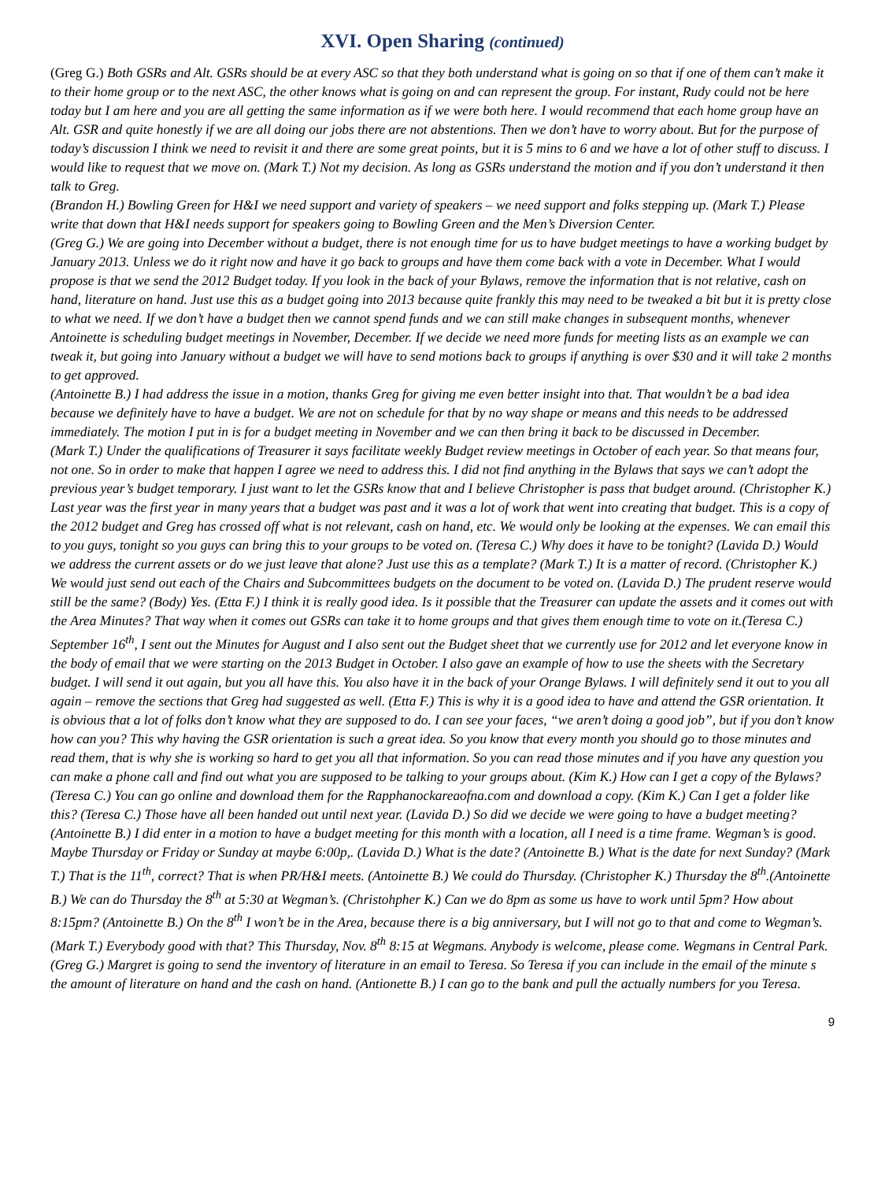XVI. Open Sharing (continued)
(Greg G.) Both GSRs and Alt. GSRs should be at every ASC so that they both understand what is going on so that if one of them can’t make it to their home group or to the next ASC, the other knows what is going on and can represent the group. For instant, Rudy could not be here today but I am here and you are all getting the same information as if we were both here. I would recommend that each home group have an Alt. GSR and quite honestly if we are all doing our jobs there are not abstentions. Then we don’t have to worry about. But for the purpose of today’s discussion I think we need to revisit it and there are some great points, but it is 5 mins to 6 and we have a lot of other stuff to discuss. I would like to request that we move on. (Mark T.) Not my decision. As long as GSRs understand the motion and if you don’t understand it then talk to Greg.
(Brandon H.) Bowling Green for H&I we need support and variety of speakers – we need support and folks stepping up. (Mark T.) Please write that down that H&I needs support for speakers going to Bowling Green and the Men’s Diversion Center.
(Greg G.) We are going into December without a budget, there is not enough time for us to have budget meetings to have a working budget by January 2013. Unless we do it right now and have it go back to groups and have them come back with a vote in December. What I would propose is that we send the 2012 Budget today. If you look in the back of your Bylaws, remove the information that is not relative, cash on hand, literature on hand. Just use this as a budget going into 2013 because quite frankly this may need to be tweaked a bit but it is pretty close to what we need. If we don’t have a budget then we cannot spend funds and we can still make changes in subsequent months, whenever Antoinette is scheduling budget meetings in November, December. If we decide we need more funds for meeting lists as an example we can tweak it, but going into January without a budget we will have to send motions back to groups if anything is over $30 and it will take 2 months to get approved.
(Antoinette B.) I had address the issue in a motion, thanks Greg for giving me even better insight into that. That wouldn’t be a bad idea because we definitely have to have a budget. We are not on schedule for that by no way shape or means and this needs to be addressed immediately. The motion I put in is for a budget meeting in November and we can then bring it back to be discussed in December.
(Mark T.) Under the qualifications of Treasurer it says facilitate weekly Budget review meetings in October of each year. So that means four, not one. So in order to make that happen I agree we need to address this. I did not find anything in the Bylaws that says we can’t adopt the previous year’s budget temporary. I just want to let the GSRs know that and I believe Christopher is pass that budget around. (Christopher K.) Last year was the first year in many years that a budget was past and it was a lot of work that went into creating that budget. This is a copy of the 2012 budget and Greg has crossed off what is not relevant, cash on hand, etc. We would only be looking at the expenses. We can email this to you guys, tonight so you guys can bring this to your groups to be voted on. (Teresa C.) Why does it have to be tonight? (Lavida D.) Would we address the current assets or do we just leave that alone? Just use this as a template? (Mark T.) It is a matter of record. (Christopher K.) We would just send out each of the Chairs and Subcommittees budgets on the document to be voted on. (Lavida D.) The prudent reserve would still be the same? (Body) Yes. (Etta F.) I think it is really good idea. Is it possible that the Treasurer can update the assets and it comes out with the Area Minutes? That way when it comes out GSRs can take it to home groups and that gives them enough time to vote on it.(Teresa C.) September 16<sup>th</sup>, I sent out the Minutes for August and I also sent out the Budget sheet that we currently use for 2012 and let everyone know in the body of email that we were starting on the 2013 Budget in October. I also gave an example of how to use the sheets with the Secretary budget. I will send it out again, but you all have this. You also have it in the back of your Orange Bylaws. I will definitely send it out to you all again – remove the sections that Greg had suggested as well. (Etta F.) This is why it is a good idea to have and attend the GSR orientation. It is obvious that a lot of folks don’t know what they are supposed to do. I can see your faces, “we aren’t doing a good job”, but if you don’t know how can you? This why having the GSR orientation is such a great idea. So you know that every month you should go to those minutes and read them, that is why she is working so hard to get you all that information. So you can read those minutes and if you have any question you can make a phone call and find out what you are supposed to be talking to your groups about. (Kim K.) How can I get a copy of the Bylaws? (Teresa C.) You can go online and download them for the Rapphanockareaofna.com and download a copy. (Kim K.) Can I get a folder like this? (Teresa C.) Those have all been handed out until next year. (Lavida D.) So did we decide we were going to have a budget meeting? (Antoinette B.) I did enter in a motion to have a budget meeting for this month with a location, all I need is a time frame. Wegman’s is good. Maybe Thursday or Friday or Sunday at maybe 6:00p,. (Lavida D.) What is the date? (Antoinette B.) What is the date for next Sunday? (Mark T.) That is the 11<sup>th</sup>, correct? That is when PR/H&I meets. (Antoinette B.) We could do Thursday. (Christopher K.) Thursday the 8<sup>th</sup>.(Antoinette B.) We can do Thursday the 8<sup>th</sup> at 5:30 at Wegman’s. (Christohpher K.) Can we do 8pm as some us have to work until 5pm? How about 8:15pm? (Antoinette B.) On the 8<sup>th</sup> I won’t be in the Area, because there is a big anniversary, but I will not go to that and come to Wegman’s. (Mark T.) Everybody good with that? This Thursday, Nov. 8<sup>th</sup> 8:15 at Wegmans. Anybody is welcome, please come. Wegmans in Central Park. (Greg G.) Margret is going to send the inventory of literature in an email to Teresa. So Teresa if you can include in the email of the minute s the amount of literature on hand and the cash on hand. (Antionette B.) I can go to the bank and pull the actually numbers for you Teresa.
9